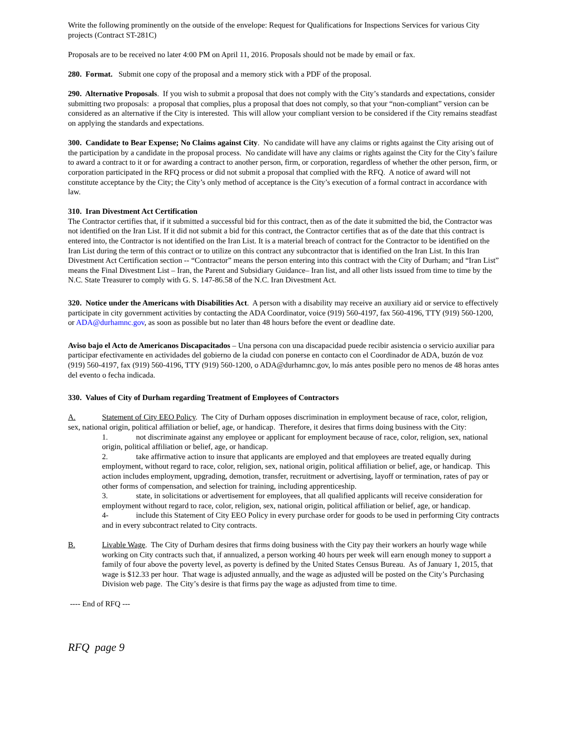Write the following prominently on the outside of the envelope: Request for Qualifications for Inspections Services for various City projects (Contract ST-281C)
Proposals are to be received no later 4:00 PM on April 11, 2016. Proposals should not be made by email or fax.
280. Format. Submit one copy of the proposal and a memory stick with a PDF of the proposal.
290. Alternative Proposals. If you wish to submit a proposal that does not comply with the City’s standards and expectations, consider submitting two proposals: a proposal that complies, plus a proposal that does not comply, so that your “non-compliant” version can be considered as an alternative if the City is interested. This will allow your compliant version to be considered if the City remains steadfast on applying the standards and expectations.
300. Candidate to Bear Expense; No Claims against City. No candidate will have any claims or rights against the City arising out of the participation by a candidate in the proposal process. No candidate will have any claims or rights against the City for the City’s failure to award a contract to it or for awarding a contract to another person, firm, or corporation, regardless of whether the other person, firm, or corporation participated in the RFQ process or did not submit a proposal that complied with the RFQ. A notice of award will not constitute acceptance by the City; the City’s only method of acceptance is the City’s execution of a formal contract in accordance with law.
310. Iran Divestment Act Certification
The Contractor certifies that, if it submitted a successful bid for this contract, then as of the date it submitted the bid, the Contractor was not identified on the Iran List. If it did not submit a bid for this contract, the Contractor certifies that as of the date that this contract is entered into, the Contractor is not identified on the Iran List. It is a material breach of contract for the Contractor to be identified on the Iran List during the term of this contract or to utilize on this contract any subcontractor that is identified on the Iran List. In this Iran Divestment Act Certification section -- “Contractor” means the person entering into this contract with the City of Durham; and “Iran List” means the Final Divestment List – Iran, the Parent and Subsidiary Guidance– Iran list, and all other lists issued from time to time by the N.C. State Treasurer to comply with G. S. 147-86.58 of the N.C. Iran Divestment Act.
320. Notice under the Americans with Disabilities Act. A person with a disability may receive an auxiliary aid or service to effectively participate in city government activities by contacting the ADA Coordinator, voice (919) 560-4197, fax 560-4196, TTY (919) 560-1200, or ADA@durhamnc.gov, as soon as possible but no later than 48 hours before the event or deadline date.
Aviso bajo el Acto de Americanos Discapacitados – Una persona con una discapacidad puede recibir asistencia o servicio auxiliar para participar efectivamente en actividades del gobierno de la ciudad con ponerse en contacto con el Coordinador de ADA, buzón de voz (919) 560-4197, fax (919) 560-4196, TTY (919) 560-1200, o ADA@durhamnc.gov, lo más antes posible pero no menos de 48 horas antes del evento o fecha indicada.
330. Values of City of Durham regarding Treatment of Employees of Contractors
A. Statement of City EEO Policy. The City of Durham opposes discrimination in employment because of race, color, religion, sex, national origin, political affiliation or belief, age, or handicap. Therefore, it desires that firms doing business with the City:
1. not discriminate against any employee or applicant for employment because of race, color, religion, sex, national origin, political affiliation or belief, age, or handicap.
2. take affirmative action to insure that applicants are employed and that employees are treated equally during employment, without regard to race, color, religion, sex, national origin, political affiliation or belief, age, or handicap. This action includes employment, upgrading, demotion, transfer, recruitment or advertising, layoff or termination, rates of pay or other forms of compensation, and selection for training, including apprenticeship.
3. state, in solicitations or advertisement for employees, that all qualified applicants will receive consideration for employment without regard to race, color, religion, sex, national origin, political affiliation or belief, age, or handicap.
4- include this Statement of City EEO Policy in every purchase order for goods to be used in performing City contracts and in every subcontract related to City contracts.
B. Livable Wage. The City of Durham desires that firms doing business with the City pay their workers an hourly wage while working on City contracts such that, if annualized, a person working 40 hours per week will earn enough money to support a family of four above the poverty level, as poverty is defined by the United States Census Bureau. As of January 1, 2015, that wage is $12.33 per hour. That wage is adjusted annually, and the wage as adjusted will be posted on the City’s Purchasing Division web page. The City’s desire is that firms pay the wage as adjusted from time to time.
---- End of RFQ ---
RFQ page 9